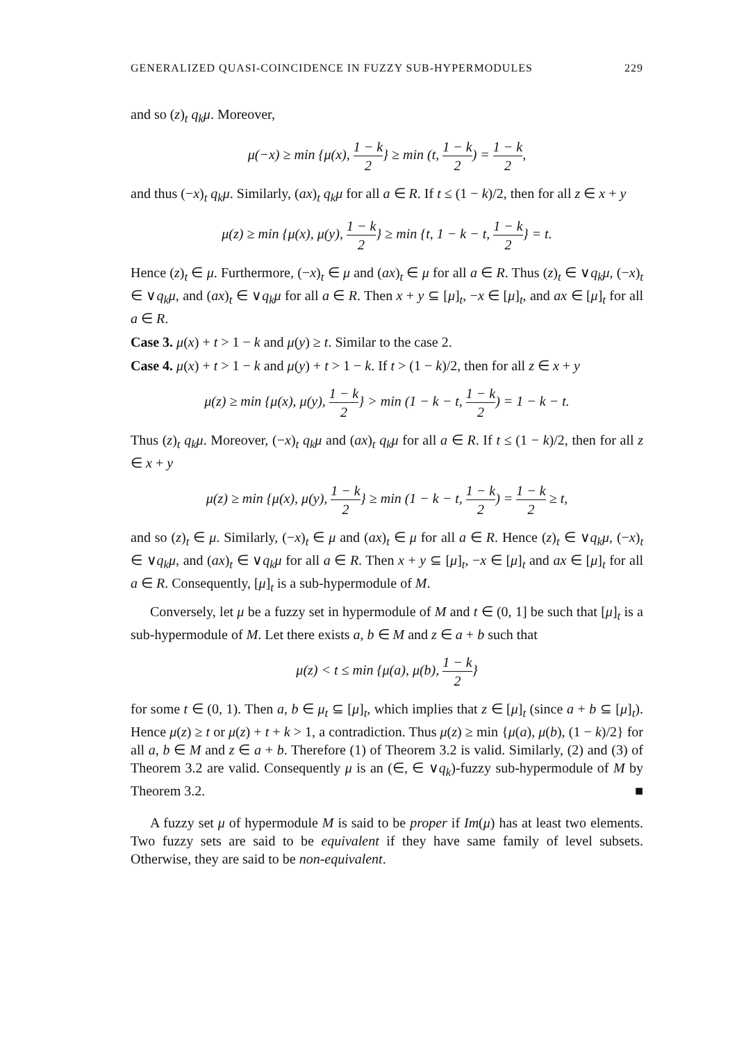GENERALIZED QUASI-COINCIDENCE IN FUZZY SUB-HYPERMODULES 229
and so (z)<sub>t</sub> q<sub>k</sub>μ. Moreover,
μ(−x) ≥ min {μ(x), 1 − k 2} ≥ min (t, 1 − k 2) = 1 − k 2,
and thus (−x)<sub>t</sub> q<sub>k</sub>μ. Similarly, (ax)<sub>t</sub> q<sub>k</sub>μ for all a ∈ R. If t ≤ (1 − k)/2, then for all z ∈ x + y
μ(z) ≥ min {μ(x), μ(y), 1 − k 2} ≥ min {t, 1 − k − t, 1 − k 2} = t.
Hence (z)<sub>t</sub> ∈ μ. Furthermore, (−x)<sub>t</sub> ∈ μ and (ax)<sub>t</sub> ∈ μ for all a ∈ R. Thus (z)<sub>t</sub> ∈ ∨q<sub>k</sub>μ, (−x)<sub>t</sub> ∈ ∨q<sub>k</sub>μ, and (ax)<sub>t</sub> ∈ ∨q<sub>k</sub>μ for all a ∈ R. Then x + y ⊆ [μ]<sub>t</sub>, −x ∈ [μ]<sub>t</sub>, and ax ∈ [μ]<sub>t</sub> for all a ∈ R.
Case 3. μ(x) + t > 1 − k and μ(y) ≥ t. Similar to the case 2.
Case 4. μ(x) + t > 1 − k and μ(y) + t > 1 − k. If t > (1 − k)/2, then for all z ∈ x + y
μ(z) ≥ min {μ(x), μ(y), 1 − k 2} > min (1 − k − t, 1 − k 2) = 1 − k − t.
Thus (z)<sub>t</sub> q<sub>k</sub>μ. Moreover, (−x)<sub>t</sub> q<sub>k</sub>μ and (ax)<sub>t</sub> q<sub>k</sub>μ for all a ∈ R. If t ≤ (1 − k)/2, then for all z ∈ x + y
μ(z) ≥ min {μ(x), μ(y), 1 − k 2} ≥ min (1 − k − t, 1 − k 2) = 1 − k 2 ≥ t,
and so (z)<sub>t</sub> ∈ μ. Similarly, (−x)<sub>t</sub> ∈ μ and (ax)<sub>t</sub> ∈ μ for all a ∈ R. Hence (z)<sub>t</sub> ∈ ∨q<sub>k</sub>μ, (−x)<sub>t</sub> ∈ ∨q<sub>k</sub>μ, and (ax)<sub>t</sub> ∈ ∨q<sub>k</sub>μ for all a ∈ R. Then x + y ⊆ [μ]<sub>t</sub>, −x ∈ [μ]<sub>t</sub> and ax ∈ [μ]<sub>t</sub> for all a ∈ R. Consequently, [μ]<sub>t</sub> is a sub-hypermodule of M.
Conversely, let μ be a fuzzy set in hypermodule of M and t ∈ (0, 1] be such that [μ]<sub>t</sub> is a sub-hypermodule of M. Let there exists a, b ∈ M and z ∈ a + b such that
μ(z) < t ≤ min {μ(a), μ(b), 1 − k 2}
for some t ∈ (0, 1). Then a, b ∈ μ<sub>t</sub> ⊆ [μ]<sub>t</sub>, which implies that z ∈ [μ]<sub>t</sub> (since a + b ⊆ [μ]<sub>t</sub>). Hence μ(z) ≥ t or μ(z) + t + k > 1, a contradiction. Thus μ(z) ≥ min {μ(a), μ(b), (1 − k)/2} for all a, b ∈ M and z ∈ a + b. Therefore (1) of Theorem 3.2 is valid. Similarly, (2) and (3) of Theorem 3.2 are valid. Consequently μ is an (∈, ∈ ∨q<sub>k</sub>)-fuzzy sub-hypermodule of M by Theorem 3.2. ■
A fuzzy set μ of hypermodule M is said to be proper if Im(μ) has at least two elements. Two fuzzy sets are said to be equivalent if they have same family of level subsets. Otherwise, they are said to be non-equivalent.